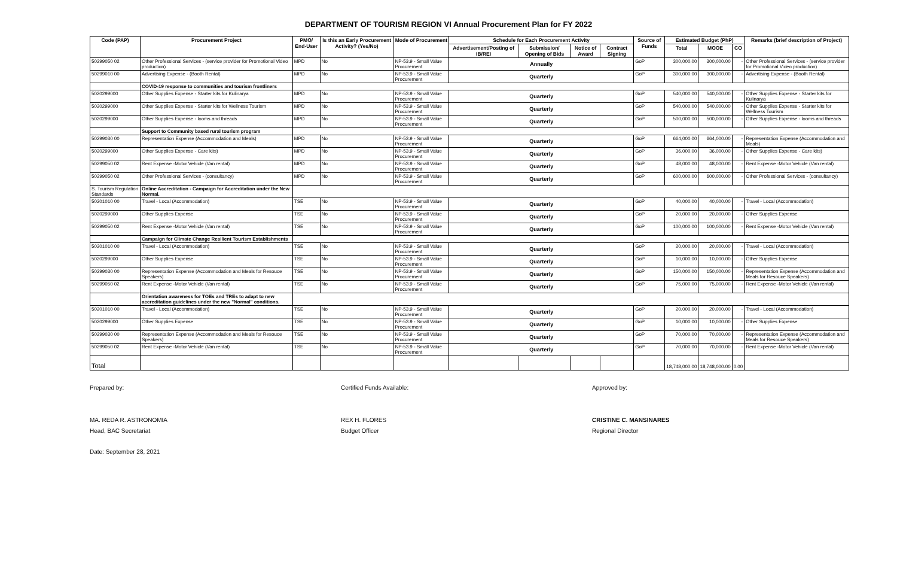DEPARTMENT OF TOURISM REGION VI Annual Procurement Plan for FY 2022
| Code (PAP) | Procurement Project | PMO/ End-User | Is this an Early Procurement Activity? (Yes/No) | Mode of Procurement | Schedule for Each Procurement Activity | | | | Source of Funds | Estimated Budget (PhP) | | | Remarks (brief description of Project) |
| --- | --- | --- | --- | --- | --- | --- | --- | --- | --- | --- | --- | --- | --- |
| | | | | | Advertisement/Posting of IB/REI | Submission/ Opening of Bids | Notice of Award | Contract Signing | | Total | MOOE | CO | |
| 50299050 02 | Other Professional Services - (service provider for Promotional Video production) | MPD | No | NP-53.9 - Small Value Procurement | Annually | | | | GoP | 300,000.00 | 300,000.00 | - | Other Professional Services - (service provider for Promotional Video production) |
| 50299010 00 | Advertising Expense - (Booth Rental) | MPD | No | NP-53.9 - Small Value Procurement | Quarterly | | | | GoP | 300,000.00 | 300,000.00 | - | Advertising Expense - (Booth Rental) |
| | COVID-19 response to communities and tourism frontliners | | | | | | | | | | | | |
| 5020299000 | Other Supplies Expense - Starter kits for Kulinarya | MPD | No | NP-53.9 - Small Value Procurement | Quarterly | | | | GoP | 540,000.00 | 540,000.00 | - | Other Supplies Expense - Starter kits for Kulinarya |
| 5020299000 | Other Supplies Expense - Starter kits for Wellness Tourism | MPD | No | NP-53.9 - Small Value Procurement | Quarterly | | | | GoP | 540,000.00 | 540,000.00 | - | Other Supplies Expense - Starter kits for Wellness Tourism |
| 5020299000 | Other Supplies Expense - looms and threads | MPD | No | NP-53.9 - Small Value Procurement | Quarterly | | | | GoP | 500,000.00 | 500,000.00 | - | Other Supplies Expense - looms and threads |
| | Support to Community based rural tourism program | | | | | | | | | | | | |
| 50299030 00 | Representation Expense (Accommodation and Meals) | MPD | No | NP-53.9 - Small Value Procurement | Quarterly | | | | GoP | 664,000.00 | 664,000.00 | - | Representation Expense (Accommodation and Meals) |
| 5020299000 | Other Supplies Expense - Care kits) | MPD | No | NP-53.9 - Small Value Procurement | Quarterly | | | | GoP | 36,000.00 | 36,000.00 | - | Other Supplies Expense - Care kits) |
| 50299050 02 | Rent Expense -Motor Vehicle (Van rental) | MPD | No | NP-53.9 - Small Value Procurement | Quarterly | | | | GoP | 48,000.00 | 48,000.00 | - | Rent Expense -Motor Vehicle (Van rental) |
| 50299050 02 | Other Professional Services - (consultancy) | MPD | No | NP-53.9 - Small Value Procurement | Quarterly | | | | GoP | 600,000.00 | 600,000.00 | - | Other Professional Services - (consultancy) |
| S. Tourism Regulation Standards | Online Accreditation - Campaign for Accreditation under the New Normal. | | | | | | | | | | | | |
| 50201010 00 | Travel - Local (Accommodation) | TSE | No | NP-53.9 - Small Value Procurement | Quarterly | | | | GoP | 40,000.00 | 40,000.00 | - | Travel - Local (Accommodation) |
| 5020299000 | Other Supplies Expense | TSE | No | NP-53.9 - Small Value Procurement | Quarterly | | | | GoP | 20,000.00 | 20,000.00 | - | Other Supplies Expense |
| 50299050 02 | Rent Expense -Motor Vehicle (Van rental) | TSE | No | NP-53.9 - Small Value Procurement | Quarterly | | | | GoP | 100,000.00 | 100,000.00 | - | Rent Expense -Motor Vehicle (Van rental) |
| | Campaign for Climate Change Resilient Tourism Establishments | | | | | | | | | | | | |
| 50201010 00 | Travel - Local (Accommodation) | TSE | No | NP-53.9 - Small Value Procurement | Quarterly | | | | GoP | 20,000.00 | 20,000.00 | - | Travel - Local (Accommodation) |
| 5020299000 | Other Supplies Expense | TSE | No | NP-53.9 - Small Value Procurement | Quarterly | | | | GoP | 10,000.00 | 10,000.00 | - | Other Supplies Expense |
| 50299030 00 | Representation Expense (Accommodation and Meals for Resouce Speakers) | TSE | No | NP-53.9 - Small Value Procurement | Quarterly | | | | GoP | 150,000.00 | 150,000.00 | - | Representation Expense (Accommodation and Meals for Resouce Speakers) |
| 50299050 02 | Rent Expense -Motor Vehicle (Van rental) | TSE | No | NP-53.9 - Small Value Procurement | Quarterly | | | | GoP | 75,000.00 | 75,000.00 | - | Rent Expense -Motor Vehicle (Van rental) |
| | Orientation awareness for TOEs and TREs to adapt to new accreditation guidelines under the new "Normal" conditions. | | | | | | | | | | | | |
| 50201010 00 | Travel - Local (Accommodation) | TSE | No | NP-53.9 - Small Value Procurement | Quarterly | | | | GoP | 20,000.00 | 20,000.00 | - | Travel - Local (Accommodation) |
| 5020299000 | Other Supplies Expense | TSE | No | NP-53.9 - Small Value Procurement | Quarterly | | | | GoP | 10,000.00 | 10,000.00 | - | Other Supplies Expense |
| 50299030 00 | Representation Expense (Accommodation and Meals for Resouce Speakers) | TSE | No | NP-53.9 - Small Value Procurement | Quarterly | | | | GoP | 70,000.00 | 70,000.00 | - | Representation Expense (Accommodation and Meals for Resouce Speakers) |
| 50299050 02 | Rent Expense -Motor Vehicle (Van rental) | TSE | No | NP-53.9 - Small Value Procurement | Quarterly | | | | GoP | 70,000.00 | 70,000.00 | - | Rent Expense -Motor Vehicle (Van rental) |
| Total | | | | | | | | | | 18,748,000.00 | 18,748,000.00 | 0.00 | |
Prepared by:
MA. REDA R. ASTRONOMIA
Head, BAC Secretariat
Certified Funds Available:
REX H. FLORES
Budget Officer
Approved by:
CRISTINE C. MANSINARES
Regional Director
Date: September 28, 2021